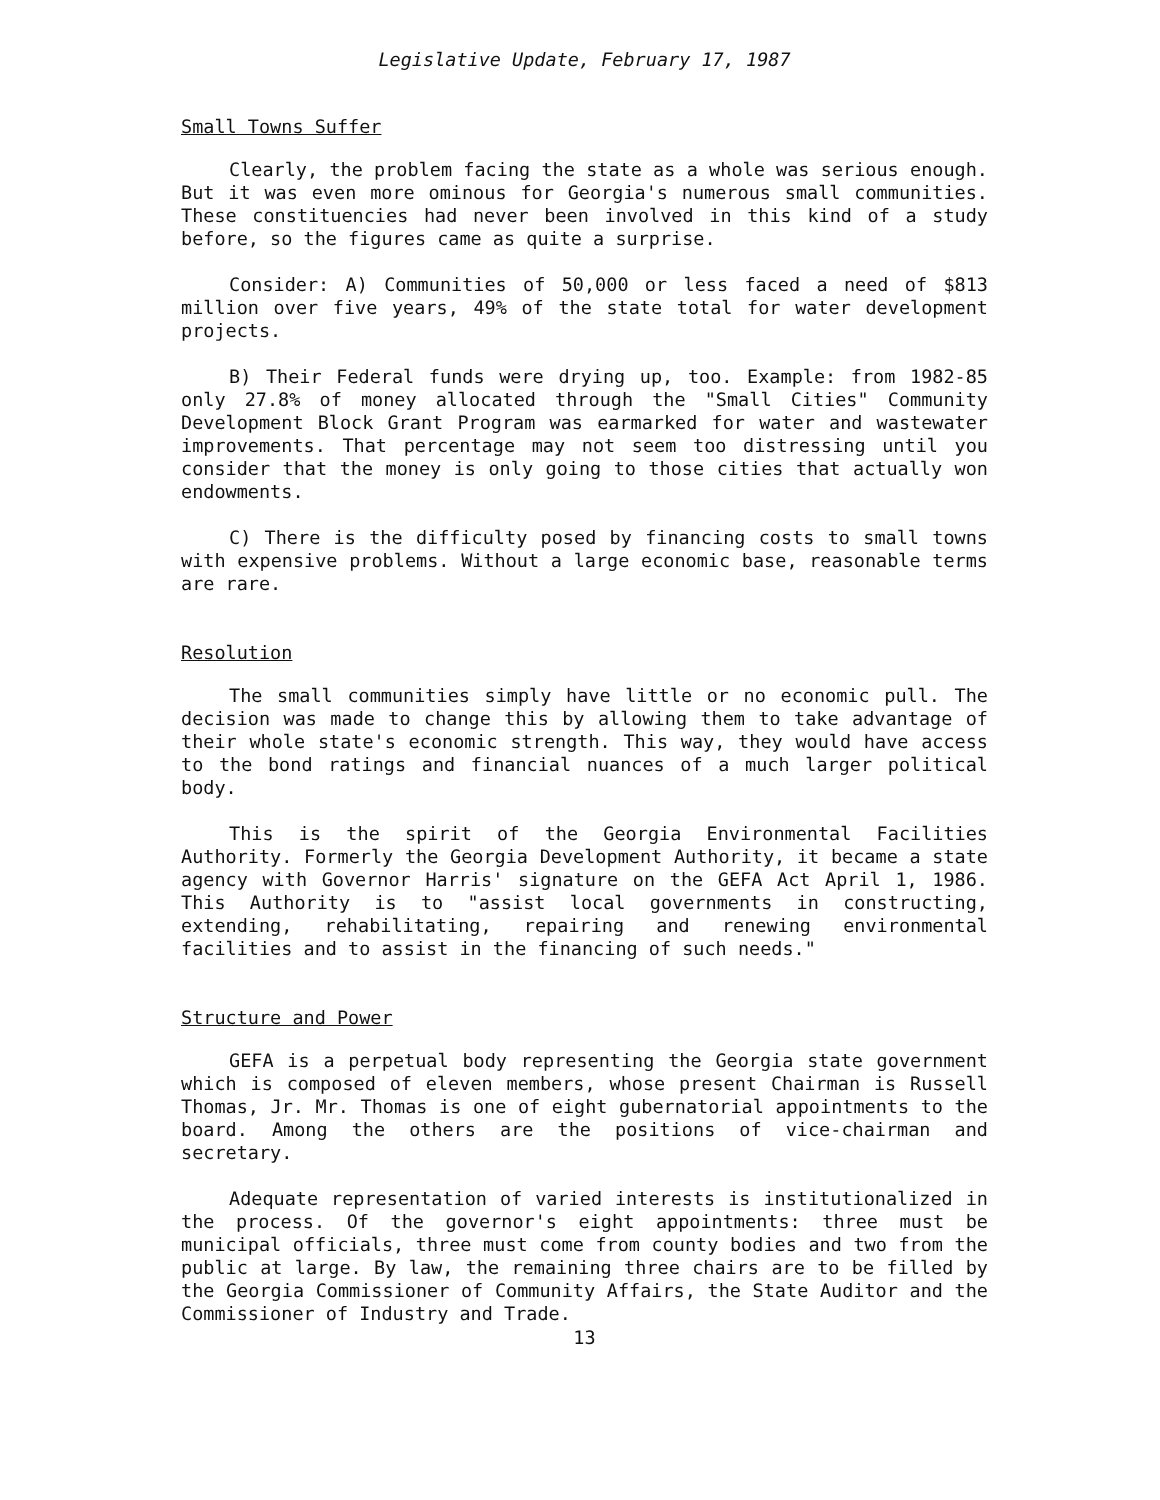Legislative Update, February 17, 1987
Small Towns Suffer
Clearly, the problem facing the state as a whole was serious enough. But it was even more ominous for Georgia's numerous small communities. These constituencies had never been involved in this kind of a study before, so the figures came as quite a surprise.
Consider: A) Communities of 50,000 or less faced a need of $813 million over five years, 49% of the state total for water development projects.
B) Their Federal funds were drying up, too. Example: from 1982-85 only 27.8% of money allocated through the "Small Cities" Community Development Block Grant Program was earmarked for water and wastewater improvements. That percentage may not seem too distressing until you consider that the money is only going to those cities that actually won endowments.
C) There is the difficulty posed by financing costs to small towns with expensive problems. Without a large economic base, reasonable terms are rare.
Resolution
The small communities simply have little or no economic pull. The decision was made to change this by allowing them to take advantage of their whole state's economic strength. This way, they would have access to the bond ratings and financial nuances of a much larger political body.
This is the spirit of the Georgia Environmental Facilities Authority. Formerly the Georgia Development Authority, it became a state agency with Governor Harris' signature on the GEFA Act April 1, 1986. This Authority is to "assist local governments in constructing, extending, rehabilitating, repairing and renewing environmental facilities and to assist in the financing of such needs."
Structure and Power
GEFA is a perpetual body representing the Georgia state government which is composed of eleven members, whose present Chairman is Russell Thomas, Jr. Mr. Thomas is one of eight gubernatorial appointments to the board. Among the others are the positions of vice-chairman and secretary.
Adequate representation of varied interests is institutionalized in the process. Of the governor's eight appointments: three must be municipal officials, three must come from county bodies and two from the public at large. By law, the remaining three chairs are to be filled by the Georgia Commissioner of Community Affairs, the State Auditor and the Commissioner of Industry and Trade.
13